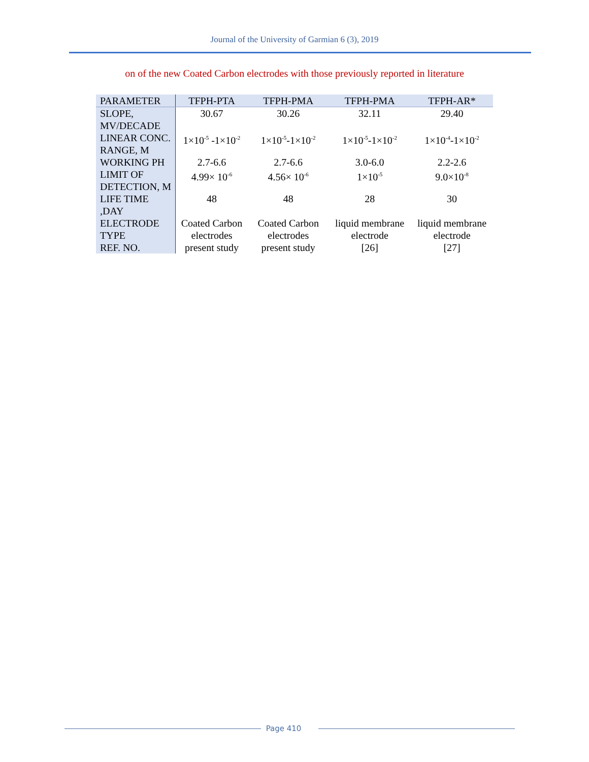Journal of the University of Garmian 6 (3), 2019
on of the new Coated Carbon electrodes with those previously reported in literature
| PARAMETER | TFPH-PTA | TFPH-PMA | TFPH-PMA | TFPH-AR* |
| --- | --- | --- | --- | --- |
| SLOPE, MV/DECADE | 30.67 | 30.26 | 32.11 | 29.40 |
| LINEAR CONC. RANGE, M | 1×10<sup>-5</sup> -1×10<sup>-2</sup> | 1×10<sup>-5</sup>-1×10<sup>-2</sup> | 1×10<sup>-5</sup>-1×10<sup>-2</sup> | 1×10<sup>-4</sup>-1×10<sup>-2</sup> |
| WORKING PH | 2.7-6.6 | 2.7-6.6 | 3.0-6.0 | 2.2-2.6 |
| LIMIT OF DETECTION, M | 4.99× 10<sup>-6</sup> | 4.56× 10<sup>-6</sup> | 1×10<sup>-5</sup> | 9.0×10<sup>-8</sup> |
| LIFE TIME ,DAY | 48 | 48 | 28 | 30 |
| ELECTRODE TYPE | Coated Carbon electrodes | Coated Carbon electrodes | liquid membrane electrode | liquid membrane electrode |
| REF. NO. | present study | present study | [26] | [27] |
Page 410